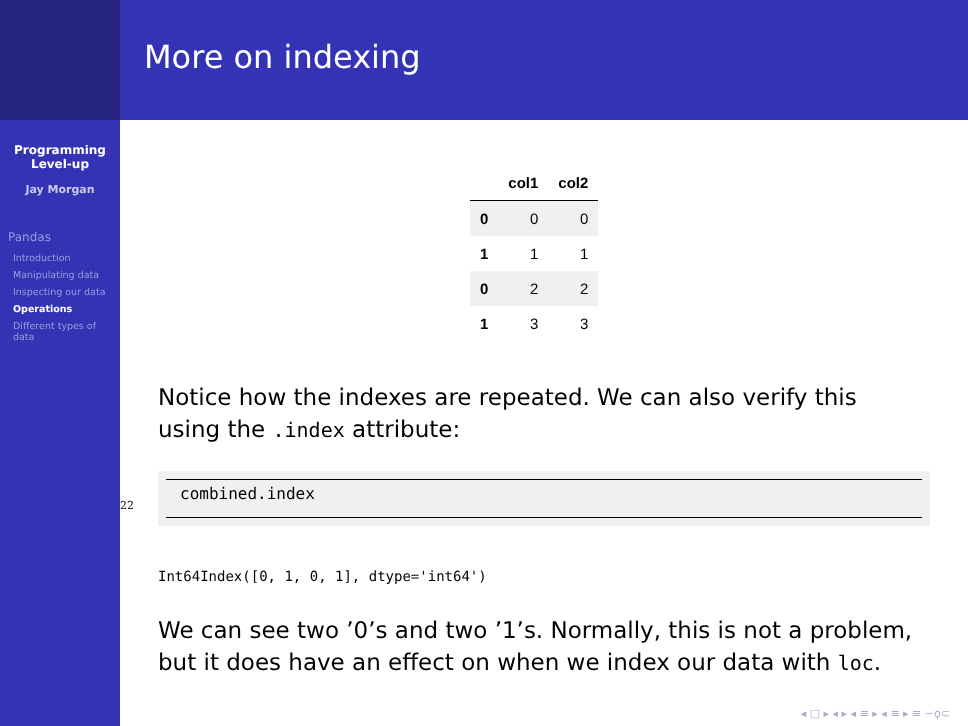Programming
Level-up
Jay Morgan
Pandas
Introduction
Manipulating data
Inspecting our data
Operations
Different types of data
More on indexing
| | col1 | col2 |
| --- | --- | --- |
| 0 | 0 | 0 |
| 1 | 1 | 1 |
| 0 | 2 | 2 |
| 1 | 3 | 3 |
Notice how the indexes are repeated. We can also verify this using the .index attribute:
22
combined.index
Int64Index([0, 1, 0, 1], dtype='int64')
We can see two ’0’s and two ’1’s. Normally, this is not a problem, but it does have an effect on when we index our data with loc.
◂ □ ▸ ◂ ▸ ◂ ≡ ▸ ◂ ≡ ▸ ≡ ∽ϙ⊂